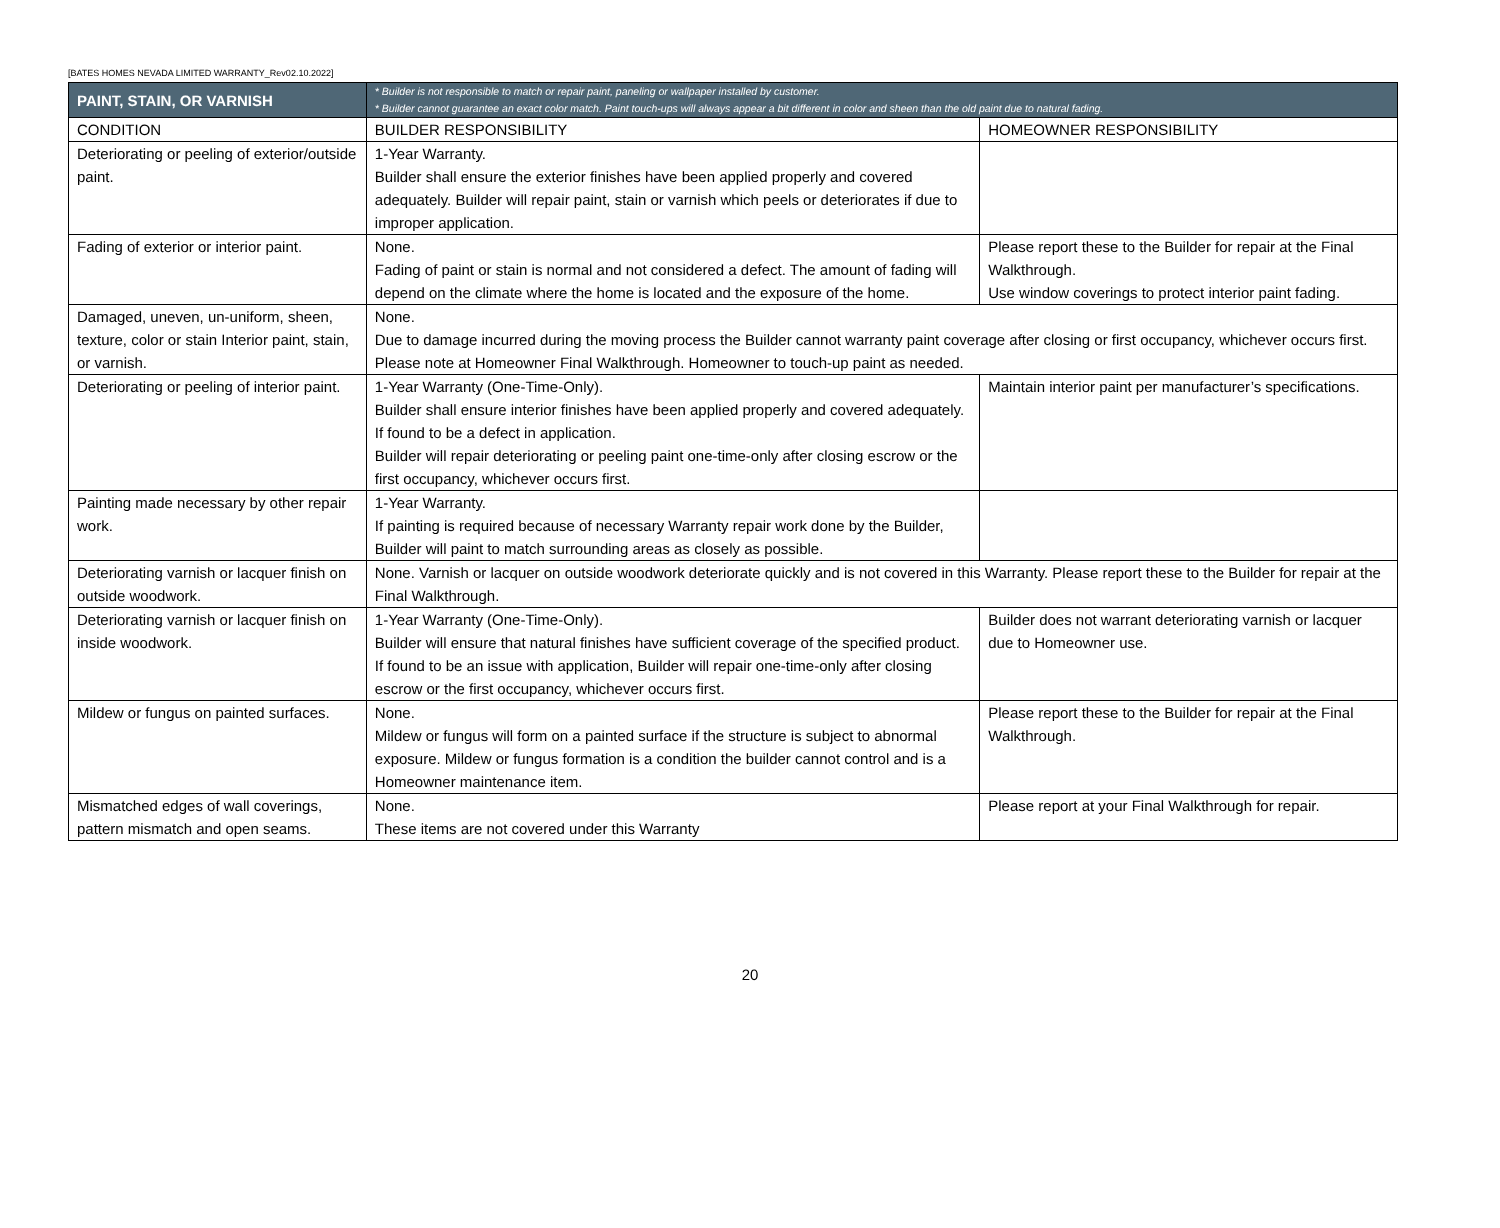[BATES HOMES NEVADA LIMITED WARRANTY_Rev02.10.2022]
| PAINT, STAIN, OR VARNISH | * Builder is not responsible to match or repair paint, paneling or wallpaper installed by customer. * Builder cannot guarantee an exact color match. Paint touch-ups will always appear a bit different in color and sheen than the old paint due to natural fading. | |
| --- | --- | --- |
| CONDITION | BUILDER RESPONSIBILITY | HOMEOWNER RESPONSIBILITY |
| Deteriorating or peeling of exterior/outside paint. | 1-Year Warranty. Builder shall ensure the exterior finishes have been applied properly and covered adequately. Builder will repair paint, stain or varnish which peels or deteriorates if due to improper application. | |
| Fading of exterior or interior paint. | None. Fading of paint or stain is normal and not considered a defect. The amount of fading will depend on the climate where the home is located and the exposure of the home. | Please report these to the Builder for repair at the Final Walkthrough. Use window coverings to protect interior paint fading. |
| Damaged, uneven, un-uniform, sheen, texture, color or stain Interior paint, stain, or varnish. | None. Due to damage incurred during the moving process the Builder cannot warranty paint coverage after closing or first occupancy, whichever occurs first. Please note at Homeowner Final Walkthrough. Homeowner to touch-up paint as needed. | |
| Deteriorating or peeling of interior paint. | 1-Year Warranty (One-Time-Only). Builder shall ensure interior finishes have been applied properly and covered adequately. If found to be a defect in application. Builder will repair deteriorating or peeling paint one-time-only after closing escrow or the first occupancy, whichever occurs first. | Maintain interior paint per manufacturer’s specifications. |
| Painting made necessary by other repair work. | 1-Year Warranty. If painting is required because of necessary Warranty repair work done by the Builder, Builder will paint to match surrounding areas as closely as possible. | |
| Deteriorating varnish or lacquer finish on outside woodwork. | None. Varnish or lacquer on outside woodwork deteriorate quickly and is not covered in this Warranty. Please report these to the Builder for repair at the Final Walkthrough. | |
| Deteriorating varnish or lacquer finish on inside woodwork. | 1-Year Warranty (One-Time-Only). Builder will ensure that natural finishes have sufficient coverage of the specified product. If found to be an issue with application, Builder will repair one-time-only after closing escrow or the first occupancy, whichever occurs first. | Builder does not warrant deteriorating varnish or lacquer due to Homeowner use. |
| Mildew or fungus on painted surfaces. | None. Mildew or fungus will form on a painted surface if the structure is subject to abnormal exposure. Mildew or fungus formation is a condition the builder cannot control and is a Homeowner maintenance item. | Please report these to the Builder for repair at the Final Walkthrough. |
| Mismatched edges of wall coverings, pattern mismatch and open seams. | None. These items are not covered under this Warranty | Please report at your Final Walkthrough for repair. |
20